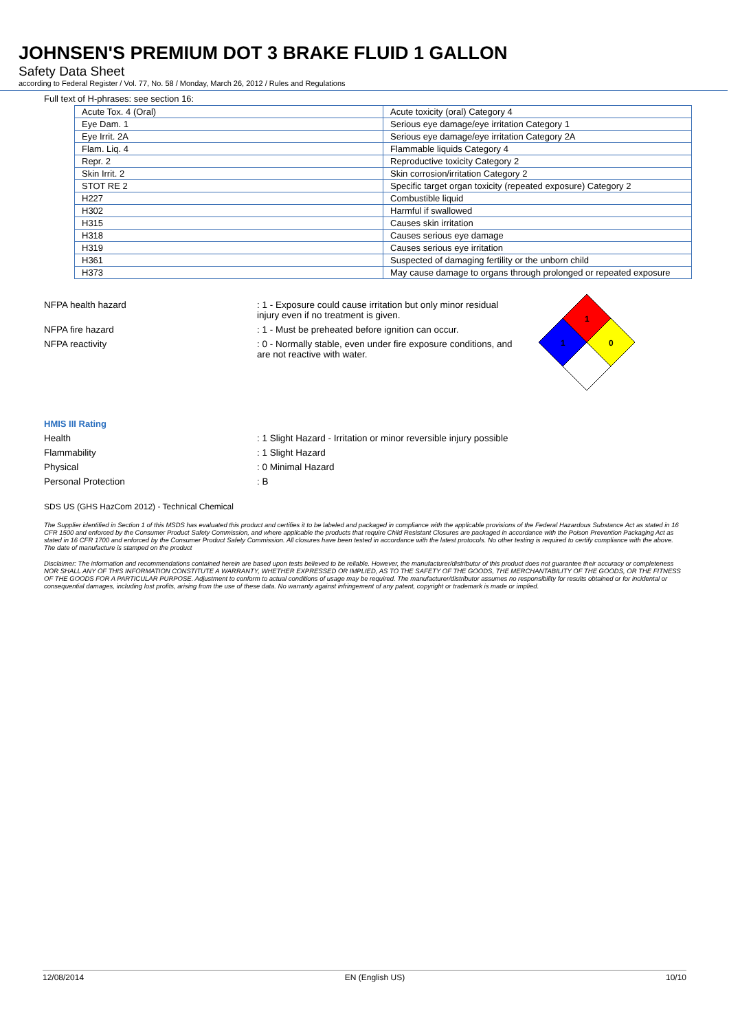JOHNSEN'S PREMIUM DOT 3 BRAKE FLUID 1 GALLON
Safety Data Sheet
according to Federal Register / Vol. 77, No. 58 / Monday, March 26, 2012 / Rules and Regulations
Full text of H-phrases: see section 16:
| Acute Tox. 4 (Oral) | Acute toxicity (oral) Category 4 |
| Eye Dam. 1 | Serious eye damage/eye irritation Category 1 |
| Eye Irrit. 2A | Serious eye damage/eye irritation Category 2A |
| Flam. Liq. 4 | Flammable liquids Category 4 |
| Repr. 2 | Reproductive toxicity Category 2 |
| Skin Irrit. 2 | Skin corrosion/irritation Category 2 |
| STOT RE 2 | Specific target organ toxicity (repeated exposure) Category 2 |
| H227 | Combustible liquid |
| H302 | Harmful if swallowed |
| H315 | Causes skin irritation |
| H318 | Causes serious eye damage |
| H319 | Causes serious eye irritation |
| H361 | Suspected of damaging fertility or the unborn child |
| H373 | May cause damage to organs through prolonged or repeated exposure |
NFPA health hazard : 1 - Exposure could cause irritation but only minor residual injury even if no treatment is given.
NFPA fire hazard : 1 - Must be preheated before ignition can occur.
NFPA reactivity : 0 - Normally stable, even under fire exposure conditions, and are not reactive with water.
1
1
0
HMIS III Rating
Health : 1 Slight Hazard - Irritation or minor reversible injury possible
Flammability : 1 Slight Hazard
Physical : 0 Minimal Hazard
Personal Protection : B
SDS US (GHS HazCom 2012) - Technical Chemical
The Supplier identified in Section 1 of this MSDS has evaluated this product and certifies it to be labeled and packaged in compliance with the applicable provisions of the Federal Hazardous Substance Act as stated in 16 CFR 1500 and enforced by the Consumer Product Safety Commission, and where applicable the products that require Child Resistant Closures are packaged in accordance with the Poison Prevention Packaging Act as stated in 16 CFR 1700 and enforced by the Consumer Product Safety Commission. All closures have been tested in accordance with the latest protocols. No other testing is required to certify compliance with the above. The date of manufacture is stamped on the product
Disclaimer: The information and recommendations contained herein are based upon tests believed to be reliable. However, the manufacturer/distributor of this product does not guarantee their accuracy or completeness NOR SHALL ANY OF THIS INFORMATION CONSTITUTE A WARRANTY, WHETHER EXPRESSED OR IMPLIED, AS TO THE SAFETY OF THE GOODS, THE MERCHANTABILITY OF THE GOODS, OR THE FITNESS OF THE GOODS FOR A PARTICULAR PURPOSE. Adjustment to conform to actual conditions of usage may be required. The manufacturer/distributor assumes no responsibility for results obtained or for incidental or consequential damages, including lost profits, arising from the use of these data. No warranty against infringement of any patent, copyright or trademark is made or implied.
12/08/2014 EN (English US) 10/10